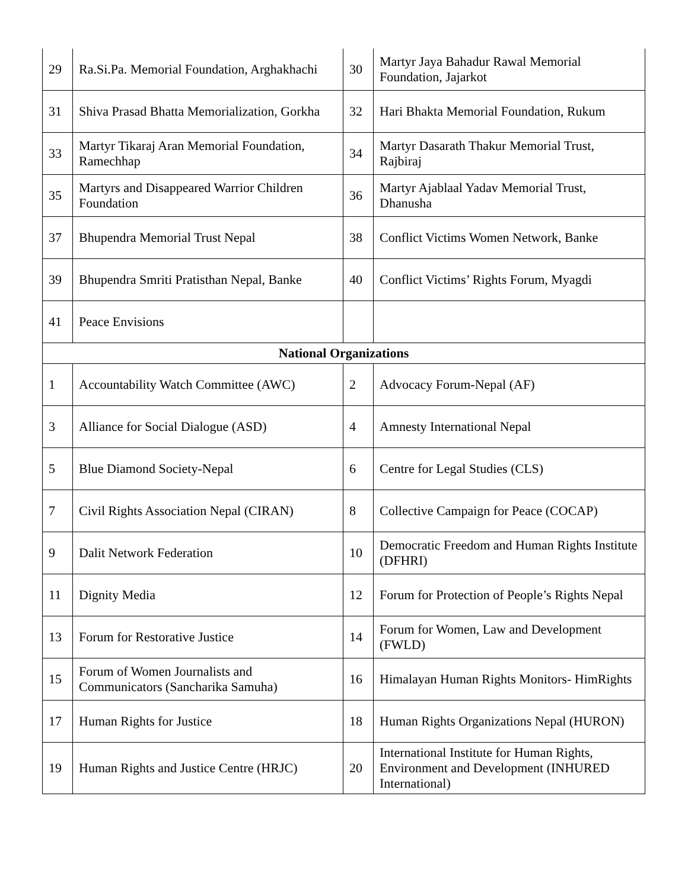| 29 | Ra.Si.Pa. Memorial Foundation, Arghakhachi | 30 | Martyr Jaya Bahadur Rawal Memorial Foundation, Jajarkot |
| 31 | Shiva Prasad Bhatta Memorialization, Gorkha | 32 | Hari Bhakta Memorial Foundation, Rukum |
| 33 | Martyr Tikaraj Aran Memorial Foundation, Ramechhap | 34 | Martyr Dasarath Thakur Memorial Trust, Rajbiraj |
| 35 | Martyrs and Disappeared Warrior Children Foundation | 36 | Martyr Ajablaal Yadav Memorial Trust, Dhanusha |
| 37 | Bhupendra Memorial Trust Nepal | 38 | Conflict Victims Women Network, Banke |
| 39 | Bhupendra Smriti Pratisthan Nepal, Banke | 40 | Conflict Victims’ Rights Forum, Myagdi |
| 41 | Peace Envisions | | |
| National Organizations | | | |
| 1 | Accountability Watch Committee (AWC) | 2 | Advocacy Forum-Nepal (AF) |
| 3 | Alliance for Social Dialogue (ASD) | 4 | Amnesty International Nepal |
| 5 | Blue Diamond Society-Nepal | 6 | Centre for Legal Studies (CLS) |
| 7 | Civil Rights Association Nepal (CIRAN) | 8 | Collective Campaign for Peace (COCAP) |
| 9 | Dalit Network Federation | 10 | Democratic Freedom and Human Rights Institute (DFHRI) |
| 11 | Dignity Media | 12 | Forum for Protection of People’s Rights Nepal |
| 13 | Forum for Restorative Justice | 14 | Forum for Women, Law and Development (FWLD) |
| 15 | Forum of Women Journalists and Communicators (Sancharika Samuha) | 16 | Himalayan Human Rights Monitors- HimRights |
| 17 | Human Rights for Justice | 18 | Human Rights Organizations Nepal (HURON) |
| 19 | Human Rights and Justice Centre (HRJC) | 20 | International Institute for Human Rights, Environment and Development (INHURED International) |